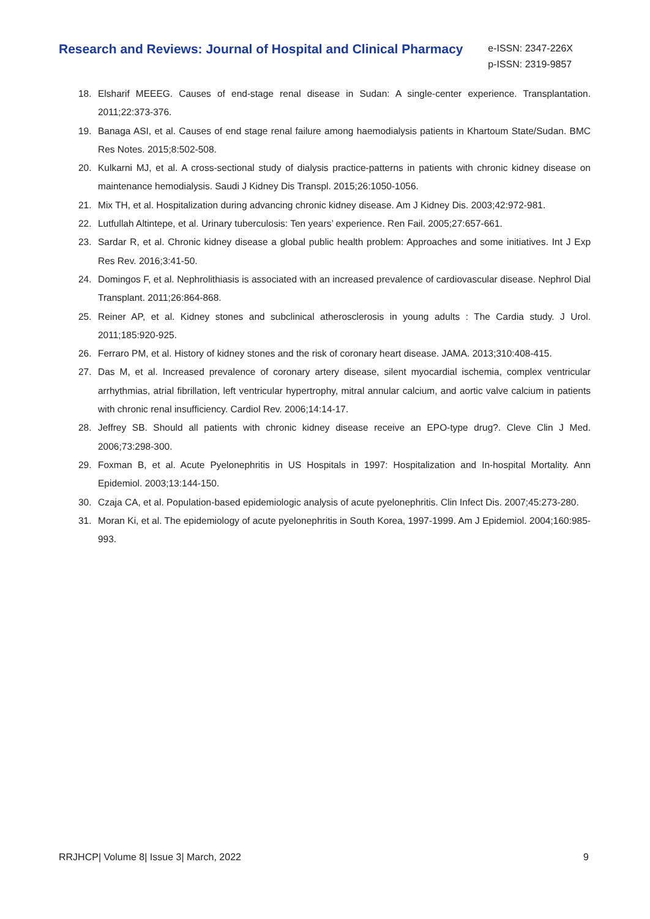Research and Reviews: Journal of Hospital and Clinical Pharmacy
e-ISSN: 2347-226X
p-ISSN: 2319-9857
18. Elsharif MEEEG. Causes of end-stage renal disease in Sudan: A single-center experience. Transplantation. 2011;22:373-376.
19. Banaga ASI, et al. Causes of end stage renal failure among haemodialysis patients in Khartoum State/Sudan. BMC Res Notes. 2015;8:502-508.
20. Kulkarni MJ, et al. A cross-sectional study of dialysis practice-patterns in patients with chronic kidney disease on maintenance hemodialysis. Saudi J Kidney Dis Transpl. 2015;26:1050-1056.
21. Mix TH, et al. Hospitalization during advancing chronic kidney disease. Am J Kidney Dis. 2003;42:972-981.
22. Lutfullah Altintepe, et al. Urinary tuberculosis: Ten years’ experience. Ren Fail. 2005;27:657-661.
23. Sardar R, et al. Chronic kidney disease a global public health problem: Approaches and some initiatives. Int J Exp Res Rev. 2016;3:41-50.
24. Domingos F, et al. Nephrolithiasis is associated with an increased prevalence of cardiovascular disease. Nephrol Dial Transplant. 2011;26:864-868.
25. Reiner AP, et al. Kidney stones and subclinical atherosclerosis in young adults : The Cardia study. J Urol. 2011;185:920-925.
26. Ferraro PM, et al. History of kidney stones and the risk of coronary heart disease. JAMA. 2013;310:408-415.
27. Das M, et al. Increased prevalence of coronary artery disease, silent myocardial ischemia, complex ventricular arrhythmias, atrial fibrillation, left ventricular hypertrophy, mitral annular calcium, and aortic valve calcium in patients with chronic renal insufficiency. Cardiol Rev. 2006;14:14-17.
28. Jeffrey SB. Should all patients with chronic kidney disease receive an EPO-type drug?. Cleve Clin J Med. 2006;73:298-300.
29. Foxman B, et al. Acute Pyelonephritis in US Hospitals in 1997: Hospitalization and In-hospital Mortality. Ann Epidemiol. 2003;13:144-150.
30. Czaja CA, et al. Population-based epidemiologic analysis of acute pyelonephritis. Clin Infect Dis. 2007;45:273-280.
31. Moran Ki, et al. The epidemiology of acute pyelonephritis in South Korea, 1997-1999. Am J Epidemiol. 2004;160:985-993.
RRJHCP| Volume 8| Issue 3| March, 2022 9